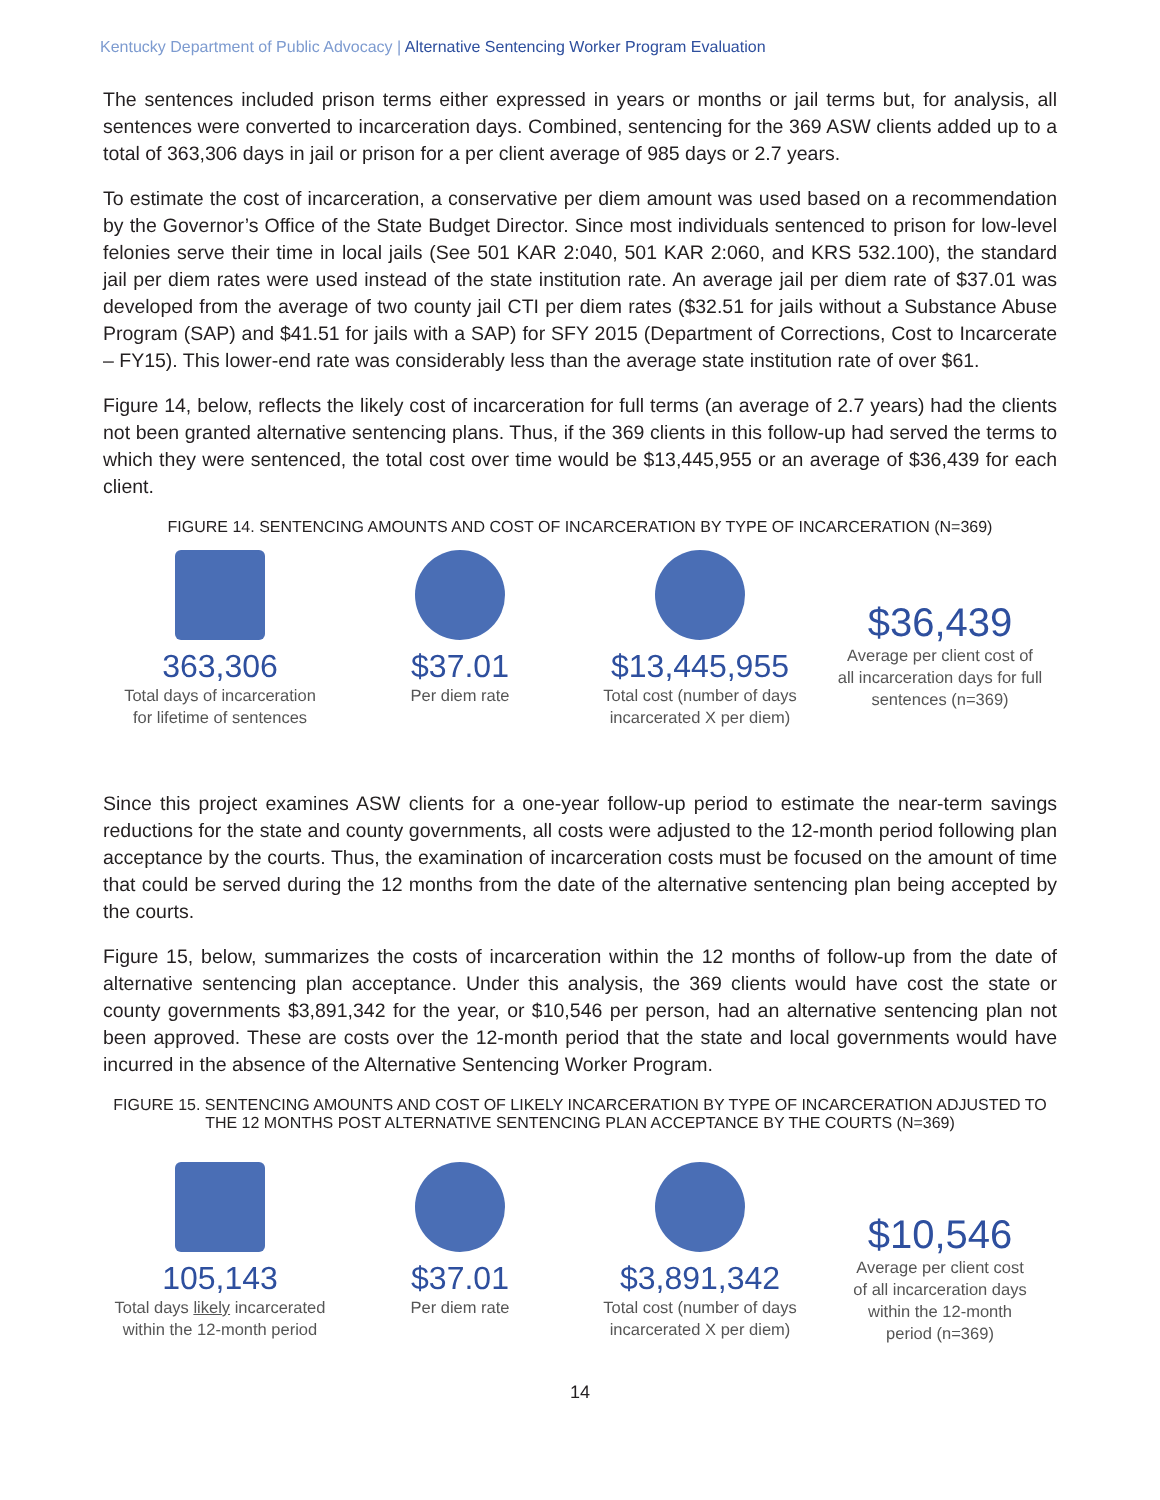Kentucky Department of Public Advocacy | Alternative Sentencing Worker Program Evaluation
The sentences included prison terms either expressed in years or months or jail terms but, for analysis, all sentences were converted to incarceration days. Combined, sentencing for the 369 ASW clients added up to a total of 363,306 days in jail or prison for a per client average of 985 days or 2.7 years.
To estimate the cost of incarceration, a conservative per diem amount was used based on a recommendation by the Governor’s Office of the State Budget Director. Since most individuals sentenced to prison for low-level felonies serve their time in local jails (See 501 KAR 2:040, 501 KAR 2:060, and KRS 532.100), the standard jail per diem rates were used instead of the state institution rate. An average jail per diem rate of $37.01 was developed from the average of two county jail CTI per diem rates ($32.51 for jails without a Substance Abuse Program (SAP) and $41.51 for jails with a SAP) for SFY 2015 (Department of Corrections, Cost to Incarcerate – FY15). This lower-end rate was considerably less than the average state institution rate of over $61.
Figure 14, below, reflects the likely cost of incarceration for full terms (an average of 2.7 years) had the clients not been granted alternative sentencing plans. Thus, if the 369 clients in this follow-up had served the terms to which they were sentenced, the total cost over time would be $13,445,955 or an average of $36,439 for each client.
FIGURE 14. SENTENCING AMOUNTS AND COST OF INCARCERATION BY TYPE OF INCARCERATION (N=369)
363,306
Total days of incarceration
for lifetime of sentences
$37.01
Per diem rate
$13,445,955
Total cost (number of days
incarcerated X per diem)
$36,439
Average per client cost of
all incarceration days for full
sentences (n=369)
Since this project examines ASW clients for a one-year follow-up period to estimate the near-term savings reductions for the state and county governments, all costs were adjusted to the 12-month period following plan acceptance by the courts. Thus, the examination of incarceration costs must be focused on the amount of time that could be served during the 12 months from the date of the alternative sentencing plan being accepted by the courts.
Figure 15, below, summarizes the costs of incarceration within the 12 months of follow-up from the date of alternative sentencing plan acceptance. Under this analysis, the 369 clients would have cost the state or county governments $3,891,342 for the year, or $10,546 per person, had an alternative sentencing plan not been approved. These are costs over the 12-month period that the state and local governments would have incurred in the absence of the Alternative Sentencing Worker Program.
FIGURE 15. SENTENCING AMOUNTS AND COST OF LIKELY INCARCERATION BY TYPE OF INCARCERATION ADJUSTED TO THE 12 MONTHS POST ALTERNATIVE SENTENCING PLAN ACCEPTANCE BY THE COURTS (N=369)
105,143
Total days likely incarcerated
within the 12-month period
$37.01
Per diem rate
$3,891,342
Total cost (number of days
incarcerated X per diem)
$10,546
Average per client cost
of all incarceration days
within the 12-month
period (n=369)
14